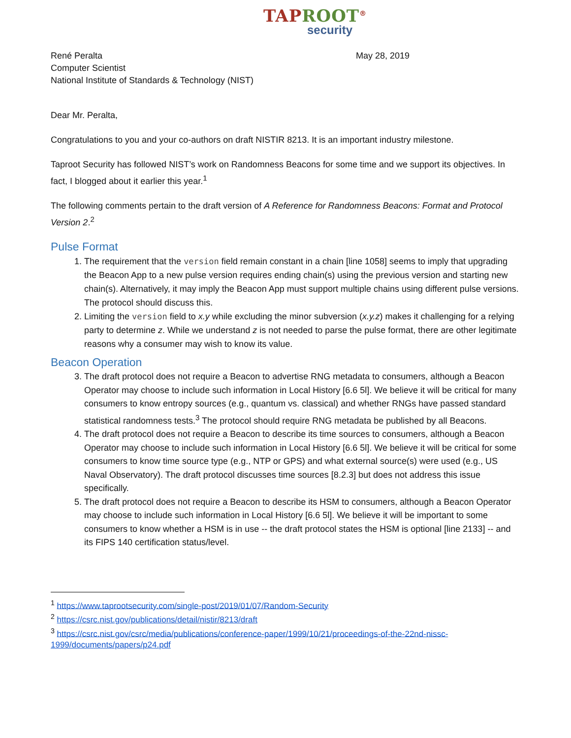TAPROOT<sup>®</sup>
security
René Peralta
Computer Scientist
National Institute of Standards & Technology (NIST)
May 28, 2019
Dear Mr. Peralta,
Congratulations to you and your co-authors on draft NISTIR 8213. It is an important industry milestone.
Taproot Security has followed NIST’s work on Randomness Beacons for some time and we support its objectives. In fact, I blogged about it earlier this year.<sup>1</sup>
The following comments pertain to the draft version of A Reference for Randomness Beacons: Format and Protocol Version 2.<sup>2</sup>
Pulse Format
1. The requirement that the version field remain constant in a chain [line 1058] seems to imply that upgrading the Beacon App to a new pulse version requires ending chain(s) using the previous version and starting new chain(s). Alternatively, it may imply the Beacon App must support multiple chains using different pulse versions. The protocol should discuss this.
2. Limiting the version field to x.y while excluding the minor subversion (x.y.z) makes it challenging for a relying party to determine z. While we understand z is not needed to parse the pulse format, there are other legitimate reasons why a consumer may wish to know its value.
Beacon Operation
3. The draft protocol does not require a Beacon to advertise RNG metadata to consumers, although a Beacon Operator may choose to include such information in Local History [6.6 5l]. We believe it will be critical for many consumers to know entropy sources (e.g., quantum vs. classical) and whether RNGs have passed standard statistical randomness tests.<sup>3</sup> The protocol should require RNG metadata be published by all Beacons.
4. The draft protocol does not require a Beacon to describe its time sources to consumers, although a Beacon Operator may choose to include such information in Local History [6.6 5l]. We believe it will be critical for some consumers to know time source type (e.g., NTP or GPS) and what external source(s) were used (e.g., US Naval Observatory). The draft protocol discusses time sources [8.2.3] but does not address this issue specifically.
5. The draft protocol does not require a Beacon to describe its HSM to consumers, although a Beacon Operator may choose to include such information in Local History [6.6 5l]. We believe it will be important to some consumers to know whether a HSM is in use -- the draft protocol states the HSM is optional [line 2133] -- and its FIPS 140 certification status/level.
<sup>1</sup> https://www.taprootsecurity.com/single-post/2019/01/07/Random-Security
<sup>2</sup> https://csrc.nist.gov/publications/detail/nistir/8213/draft
<sup>3</sup> https://csrc.nist.gov/csrc/media/publications/conference-paper/1999/10/21/proceedings-of-the-22nd-nissc-1999/documents/papers/p24.pdf